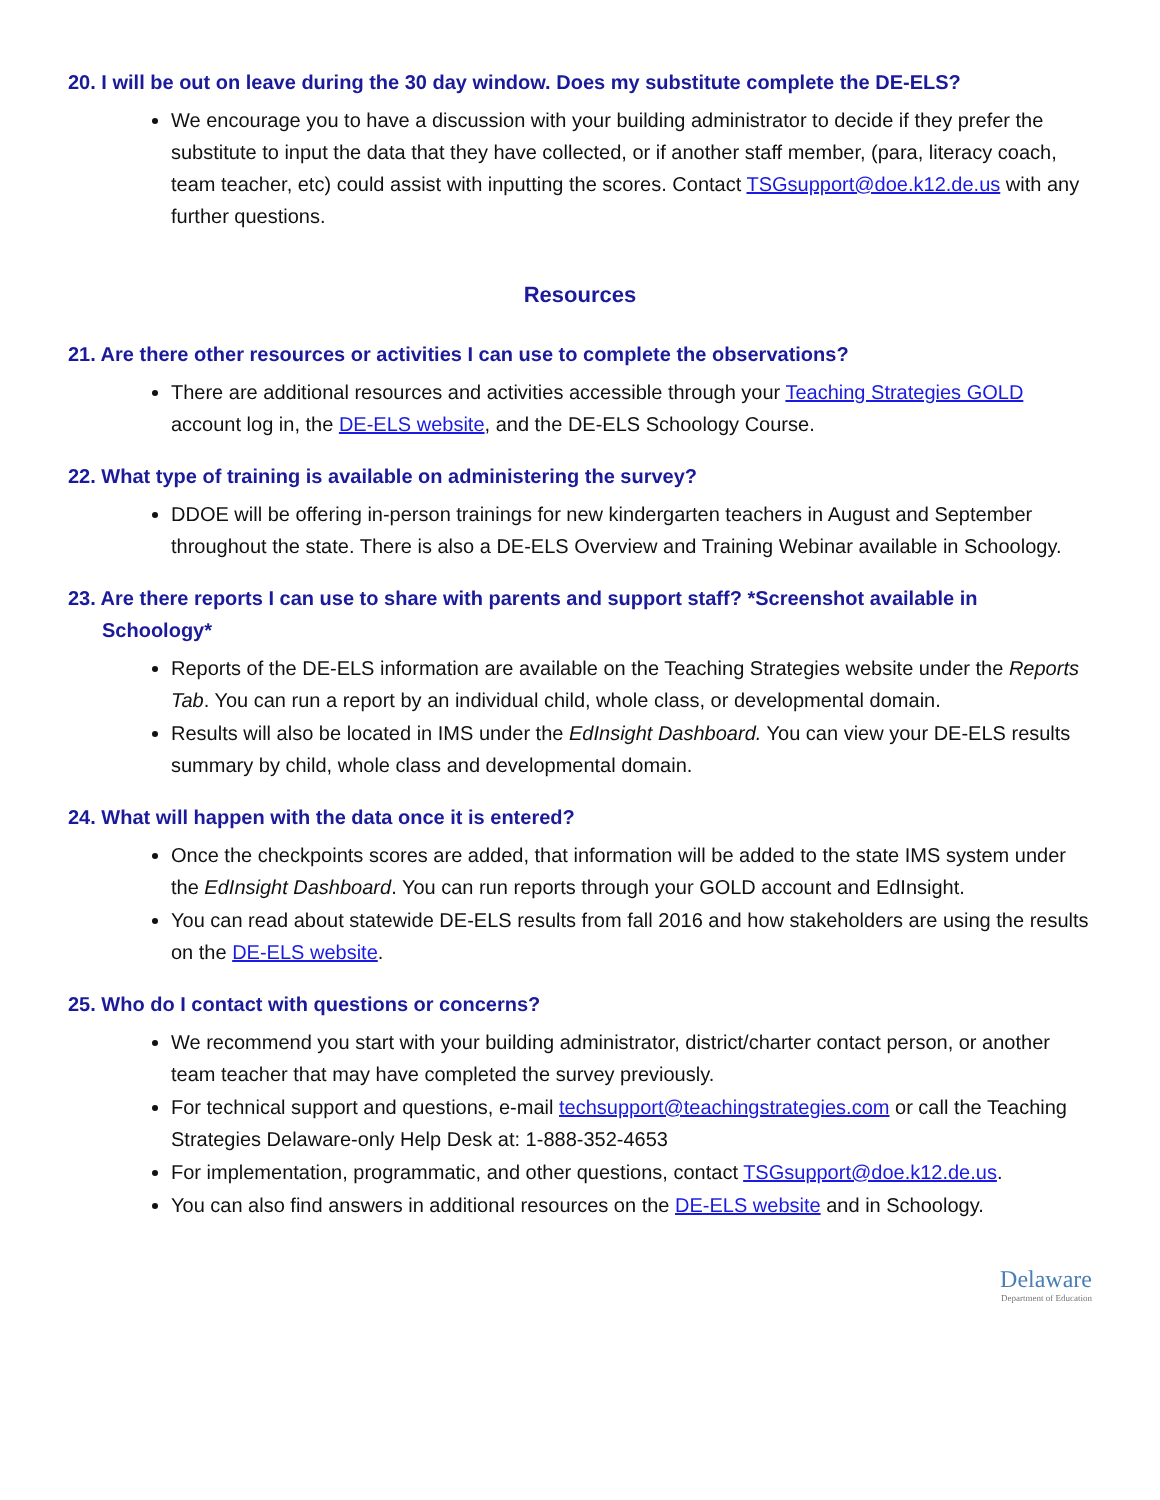20. I will be out on leave during the 30 day window. Does my substitute complete the DE-ELS?
We encourage you to have a discussion with your building administrator to decide if they prefer the substitute to input the data that they have collected, or if another staff member, (para, literacy coach, team teacher, etc) could assist with inputting the scores. Contact TSGsupport@doe.k12.de.us with any further questions.
Resources
21. Are there other resources or activities I can use to complete the observations?
There are additional resources and activities accessible through your Teaching Strategies GOLD account log in, the DE-ELS website, and the DE-ELS Schoology Course.
22. What type of training is available on administering the survey?
DDOE will be offering in-person trainings for new kindergarten teachers in August and September throughout the state. There is also a DE-ELS Overview and Training Webinar available in Schoology.
23. Are there reports I can use to share with parents and support staff? *Screenshot available in Schoology*
Reports of the DE-ELS information are available on the Teaching Strategies website under the Reports Tab. You can run a report by an individual child, whole class, or developmental domain.
Results will also be located in IMS under the EdInsight Dashboard. You can view your DE-ELS results summary by child, whole class and developmental domain.
24. What will happen with the data once it is entered?
Once the checkpoints scores are added, that information will be added to the state IMS system under the EdInsight Dashboard. You can run reports through your GOLD account and EdInsight.
You can read about statewide DE-ELS results from fall 2016 and how stakeholders are using the results on the DE-ELS website.
25. Who do I contact with questions or concerns?
We recommend you start with your building administrator, district/charter contact person, or another team teacher that may have completed the survey previously.
For technical support and questions, e-mail techsupport@teachingstrategies.com or call the Teaching Strategies Delaware-only Help Desk at: 1-888-352-4653
For implementation, programmatic, and other questions, contact TSGsupport@doe.k12.de.us.
You can also find answers in additional resources on the DE-ELS website and in Schoology.
Delaware
Department of Education